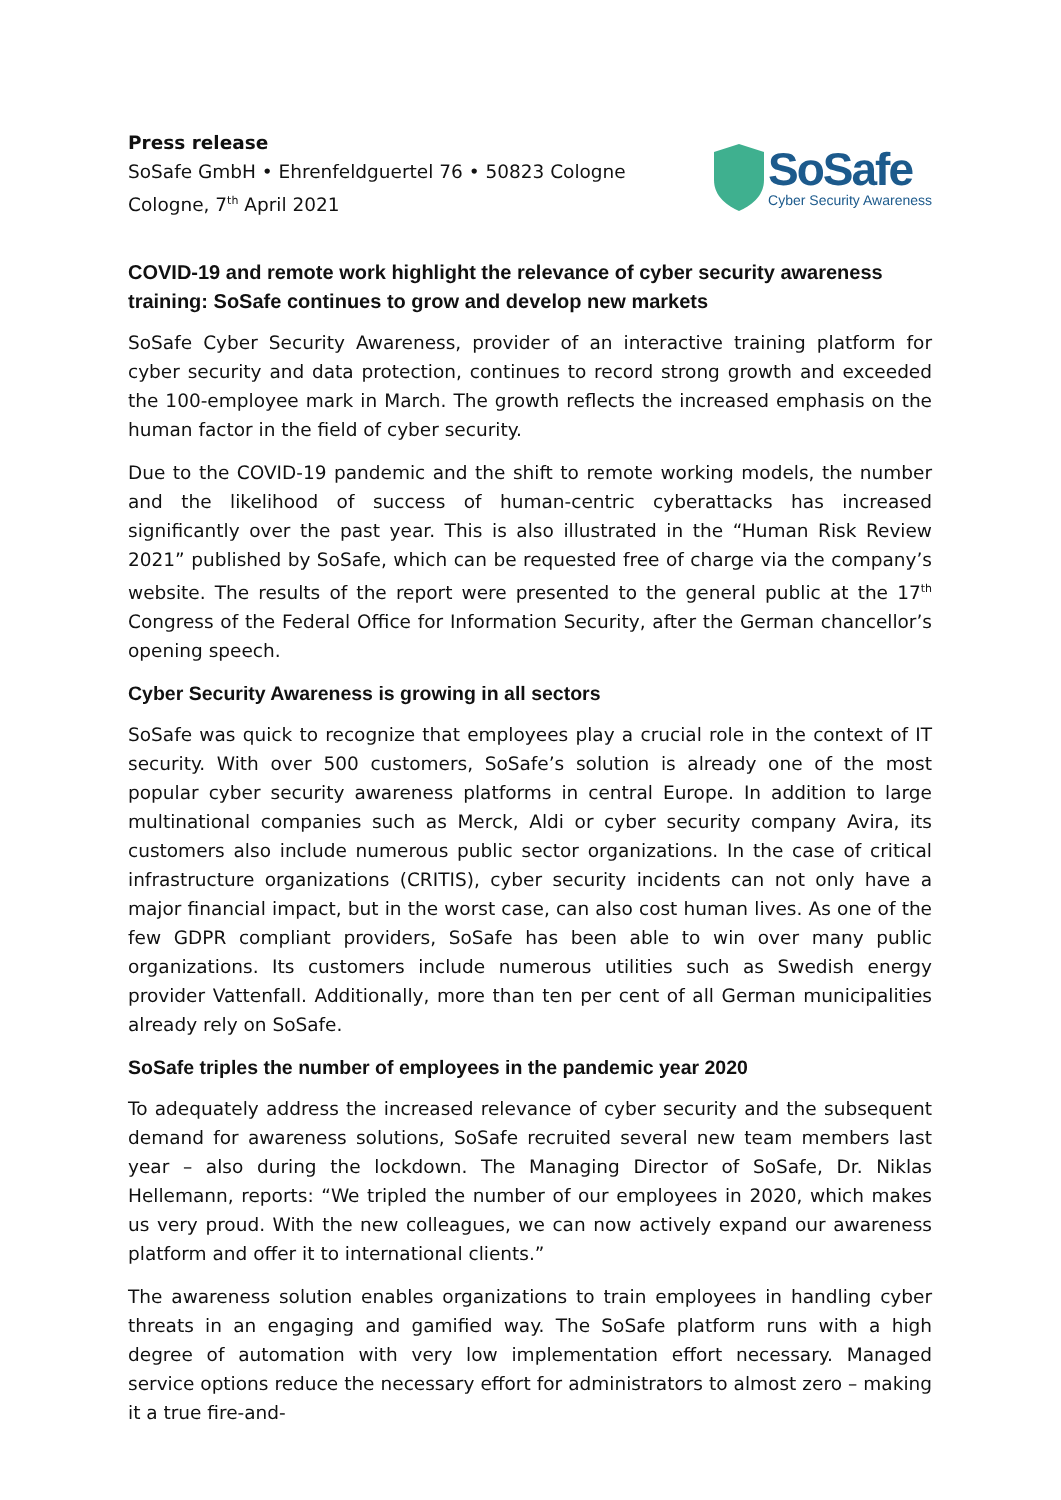Press release
SoSafe GmbH • Ehrenfeldguertel 76 • 50823 Cologne
Cologne, 7<sup>th</sup> April 2021
SoSafe
Cyber Security Awareness
COVID-19 and remote work highlight the relevance of cyber security awareness training: SoSafe continues to grow and develop new markets
SoSafe Cyber Security Awareness, provider of an interactive training platform for cyber security and data protection, continues to record strong growth and exceeded the 100-employee mark in March. The growth reflects the increased emphasis on the human factor in the field of cyber security.
Due to the COVID-19 pandemic and the shift to remote working models, the number and the likelihood of success of human-centric cyberattacks has increased significantly over the past year. This is also illustrated in the “Human Risk Review 2021” published by SoSafe, which can be requested free of charge via the company’s website. The results of the report were presented to the general public at the 17<sup>th</sup> Congress of the Federal Office for Information Security, after the German chancellor’s opening speech.
Cyber Security Awareness is growing in all sectors
SoSafe was quick to recognize that employees play a crucial role in the context of IT security. With over 500 customers, SoSafe’s solution is already one of the most popular cyber security awareness platforms in central Europe. In addition to large multinational companies such as Merck, Aldi or cyber security company Avira, its customers also include numerous public sector organizations. In the case of critical infrastructure organizations (CRITIS), cyber security incidents can not only have a major financial impact, but in the worst case, can also cost human lives. As one of the few GDPR compliant providers, SoSafe has been able to win over many public organizations. Its customers include numerous utilities such as Swedish energy provider Vattenfall. Additionally, more than ten per cent of all German municipalities already rely on SoSafe.
SoSafe triples the number of employees in the pandemic year 2020
To adequately address the increased relevance of cyber security and the subsequent demand for awareness solutions, SoSafe recruited several new team members last year – also during the lockdown. The Managing Director of SoSafe, Dr. Niklas Hellemann, reports: “We tripled the number of our employees in 2020, which makes us very proud. With the new colleagues, we can now actively expand our awareness platform and offer it to international clients.”
The awareness solution enables organizations to train employees in handling cyber threats in an engaging and gamified way. The SoSafe platform runs with a high degree of automation with very low implementation effort necessary. Managed service options reduce the necessary effort for administrators to almost zero – making it a true fire-and-